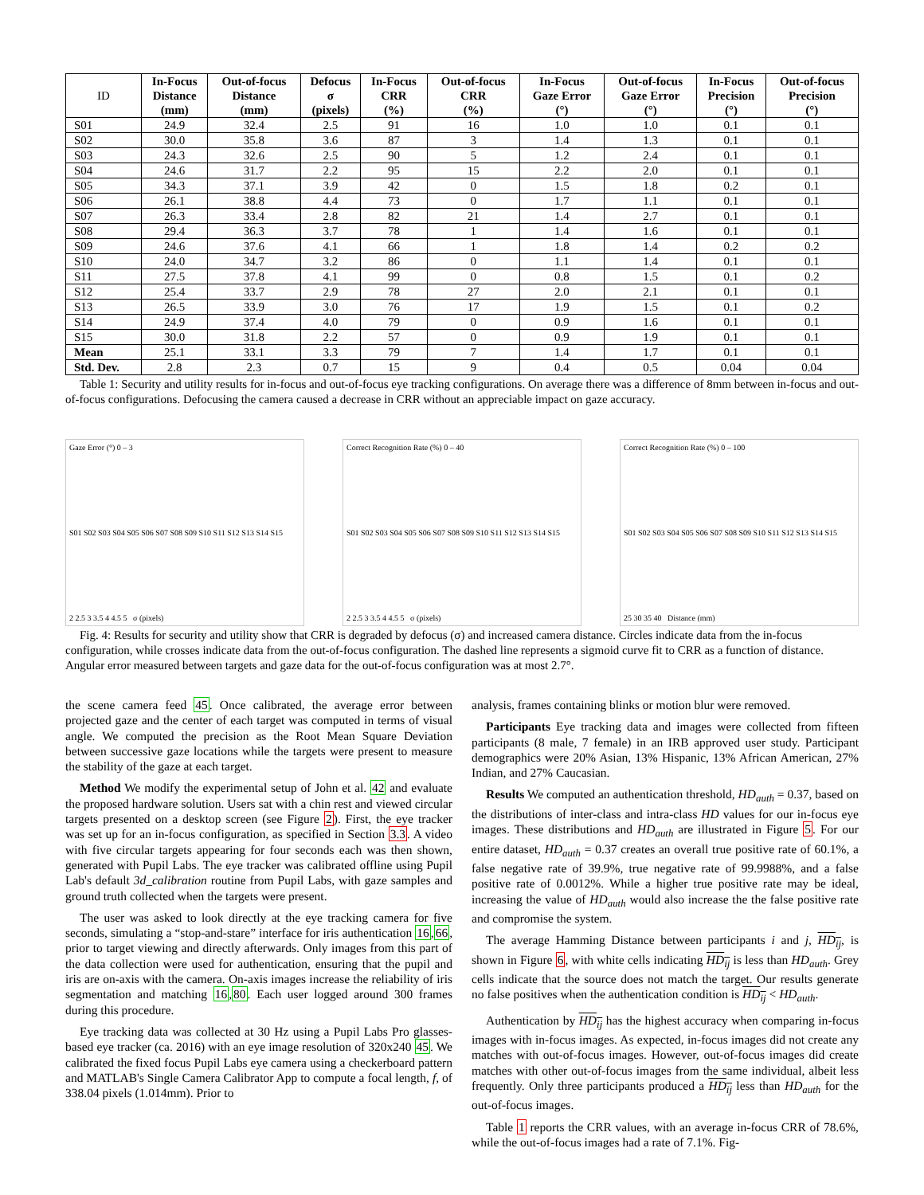| ID | In-Focus Distance (mm) | Out-of-focus Distance (mm) | Defocus σ (pixels) | In-Focus CRR (%) | Out-of-focus CRR (%) | In-Focus Gaze Error (°) | Out-of-focus Gaze Error (°) | In-Focus Precision (°) | Out-of-focus Precision (°) |
| --- | --- | --- | --- | --- | --- | --- | --- | --- | --- |
| S01 | 24.9 | 32.4 | 2.5 | 91 | 16 | 1.0 | 1.0 | 0.1 | 0.1 |
| S02 | 30.0 | 35.8 | 3.6 | 87 | 3 | 1.4 | 1.3 | 0.1 | 0.1 |
| S03 | 24.3 | 32.6 | 2.5 | 90 | 5 | 1.2 | 2.4 | 0.1 | 0.1 |
| S04 | 24.6 | 31.7 | 2.2 | 95 | 15 | 2.2 | 2.0 | 0.1 | 0.1 |
| S05 | 34.3 | 37.1 | 3.9 | 42 | 0 | 1.5 | 1.8 | 0.2 | 0.1 |
| S06 | 26.1 | 38.8 | 4.4 | 73 | 0 | 1.7 | 1.1 | 0.1 | 0.1 |
| S07 | 26.3 | 33.4 | 2.8 | 82 | 21 | 1.4 | 2.7 | 0.1 | 0.1 |
| S08 | 29.4 | 36.3 | 3.7 | 78 | 1 | 1.4 | 1.6 | 0.1 | 0.1 |
| S09 | 24.6 | 37.6 | 4.1 | 66 | 1 | 1.8 | 1.4 | 0.2 | 0.2 |
| S10 | 24.0 | 34.7 | 3.2 | 86 | 0 | 1.1 | 1.4 | 0.1 | 0.1 |
| S11 | 27.5 | 37.8 | 4.1 | 99 | 0 | 0.8 | 1.5 | 0.1 | 0.2 |
| S12 | 25.4 | 33.7 | 2.9 | 78 | 27 | 2.0 | 2.1 | 0.1 | 0.1 |
| S13 | 26.5 | 33.9 | 3.0 | 76 | 17 | 1.9 | 1.5 | 0.1 | 0.2 |
| S14 | 24.9 | 37.4 | 4.0 | 79 | 0 | 0.9 | 1.6 | 0.1 | 0.1 |
| S15 | 30.0 | 31.8 | 2.2 | 57 | 0 | 0.9 | 1.9 | 0.1 | 0.1 |
| Mean | 25.1 | 33.1 | 3.3 | 79 | 7 | 1.4 | 1.7 | 0.1 | 0.1 |
| Std. Dev. | 2.8 | 2.3 | 0.7 | 15 | 9 | 0.4 | 0.5 | 0.04 | 0.04 |
Table 1: Security and utility results for in-focus and out-of-focus eye tracking configurations. On average there was a difference of 8mm between in-focus and out-of-focus configurations. Defocusing the camera caused a decrease in CRR without an appreciable impact on gaze accuracy.
Gaze Error (°) 0 – 3
S01 S02 S03 S04 S05 S06 S07 S08 S09 S10 S11 S12 S13 S14 S15
2 2.5 3 3.5 4 4.5 5 σ (pixels)
Correct Recognition Rate (%) 0 – 40
S01 S02 S03 S04 S05 S06 S07 S08 S09 S10 S11 S12 S13 S14 S15
2 2.5 3 3.5 4 4.5 5 σ (pixels)
Correct Recognition Rate (%) 0 – 100
S01 S02 S03 S04 S05 S06 S07 S08 S09 S10 S11 S12 S13 S14 S15
25 30 35 40 Distance (mm)
Fig. 4: Results for security and utility show that CRR is degraded by defocus (σ) and increased camera distance. Circles indicate data from the in-focus configuration, while crosses indicate data from the out-of-focus configuration. The dashed line represents a sigmoid curve fit to CRR as a function of distance. Angular error measured between targets and gaze data for the out-of-focus configuration was at most 2.7°.
the scene camera feed 45. Once calibrated, the average error between projected gaze and the center of each target was computed in terms of visual angle. We computed the precision as the Root Mean Square Deviation between successive gaze locations while the targets were present to measure the stability of the gaze at each target.
Method We modify the experimental setup of John et al. 42 and evaluate the proposed hardware solution. Users sat with a chin rest and viewed circular targets presented on a desktop screen (see Figure 2). First, the eye tracker was set up for an in-focus configuration, as specified in Section 3.3. A video with five circular targets appearing for four seconds each was then shown, generated with Pupil Labs. The eye tracker was calibrated offline using Pupil Lab's default 3d_calibration routine from Pupil Labs, with gaze samples and ground truth collected when the targets were present.
The user was asked to look directly at the eye tracking camera for five seconds, simulating a “stop-and-stare” interface for iris authentication 16,66, prior to target viewing and directly afterwards. Only images from this part of the data collection were used for authentication, ensuring that the pupil and iris are on-axis with the camera. On-axis images increase the reliability of iris segmentation and matching 16,80. Each user logged around 300 frames during this procedure.
Eye tracking data was collected at 30 Hz using a Pupil Labs Pro glasses-based eye tracker (ca. 2016) with an eye image resolution of 320x240 45. We calibrated the fixed focus Pupil Labs eye camera using a checkerboard pattern and MATLAB's Single Camera Calibrator App to compute a focal length, f, of 338.04 pixels (1.014mm). Prior to
analysis, frames containing blinks or motion blur were removed.
Participants Eye tracking data and images were collected from fifteen participants (8 male, 7 female) in an IRB approved user study. Participant demographics were 20% Asian, 13% Hispanic, 13% African American, 27% Indian, and 27% Caucasian.
Results We computed an authentication threshold, HD<sub>auth</sub> = 0.37, based on the distributions of inter-class and intra-class HD values for our in-focus eye images. These distributions and HD<sub>auth</sub> are illustrated in Figure 5. For our entire dataset, HD<sub>auth</sub> = 0.37 creates an overall true positive rate of 60.1%, a false negative rate of 39.9%, true negative rate of 99.9988%, and a false positive rate of 0.0012%. While a higher true positive rate may be ideal, increasing the value of HD<sub>auth</sub> would also increase the the false positive rate and compromise the system.
The average Hamming Distance between participants i and j, HD<sub>ij</sub>, is shown in Figure 6, with white cells indicating HD<sub>ij</sub> is less than HD<sub>auth</sub>. Grey cells indicate that the source does not match the target. Our results generate no false positives when the authentication condition is HD<sub>ij</sub> < HD<sub>auth</sub>.
Authentication by HD<sub>ij</sub> has the highest accuracy when comparing in-focus images with in-focus images. As expected, in-focus images did not create any matches with out-of-focus images. However, out-of-focus images did create matches with other out-of-focus images from the same individual, albeit less frequently. Only three participants produced a HD<sub>ij</sub> less than HD<sub>auth</sub> for the out-of-focus images.
Table 1 reports the CRR values, with an average in-focus CRR of 78.6%, while the out-of-focus images had a rate of 7.1%. Fig-